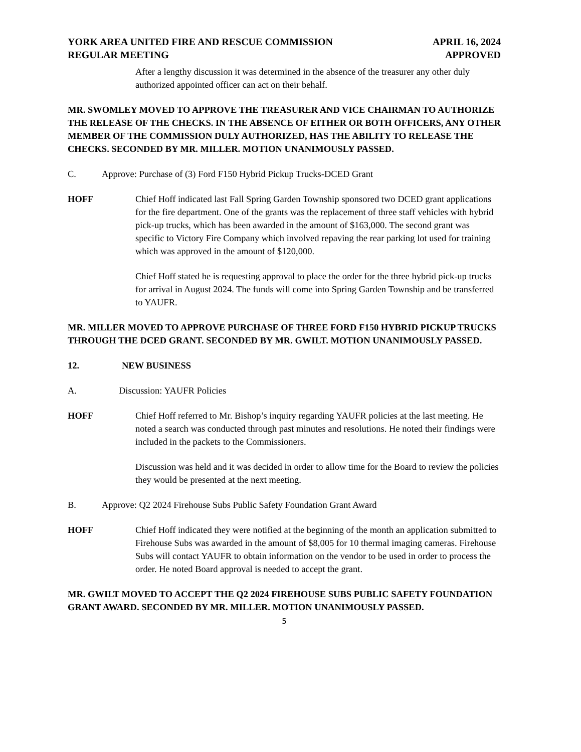YORK AREA UNITED FIRE AND RESCUE COMMISSION APRIL 16, 2024
REGULAR MEETING APPROVED
After a lengthy discussion it was determined in the absence of the treasurer any other duly authorized appointed officer can act on their behalf.
MR. SWOMLEY MOVED TO APPROVE THE TREASURER AND VICE CHAIRMAN TO AUTHORIZE THE RELEASE OF THE CHECKS. IN THE ABSENCE OF EITHER OR BOTH OFFICERS, ANY OTHER MEMBER OF THE COMMISSION DULY AUTHORIZED, HAS THE ABILITY TO RELEASE THE CHECKS. SECONDED BY MR. MILLER. MOTION UNANIMOUSLY PASSED.
C. Approve: Purchase of (3) Ford F150 Hybrid Pickup Trucks-DCED Grant
HOFF Chief Hoff indicated last Fall Spring Garden Township sponsored two DCED grant applications for the fire department. One of the grants was the replacement of three staff vehicles with hybrid pick-up trucks, which has been awarded in the amount of $163,000. The second grant was specific to Victory Fire Company which involved repaving the rear parking lot used for training which was approved in the amount of $120,000.
Chief Hoff stated he is requesting approval to place the order for the three hybrid pick-up trucks for arrival in August 2024. The funds will come into Spring Garden Township and be transferred to YAUFR.
MR. MILLER MOVED TO APPROVE PURCHASE OF THREE FORD F150 HYBRID PICKUP TRUCKS THROUGH THE DCED GRANT. SECONDED BY MR. GWILT. MOTION UNANIMOUSLY PASSED.
12. NEW BUSINESS
A. Discussion: YAUFR Policies
HOFF Chief Hoff referred to Mr. Bishop’s inquiry regarding YAUFR policies at the last meeting. He noted a search was conducted through past minutes and resolutions. He noted their findings were included in the packets to the Commissioners.
Discussion was held and it was decided in order to allow time for the Board to review the policies they would be presented at the next meeting.
B. Approve: Q2 2024 Firehouse Subs Public Safety Foundation Grant Award
HOFF Chief Hoff indicated they were notified at the beginning of the month an application submitted to Firehouse Subs was awarded in the amount of $8,005 for 10 thermal imaging cameras. Firehouse Subs will contact YAUFR to obtain information on the vendor to be used in order to process the order. He noted Board approval is needed to accept the grant.
MR. GWILT MOVED TO ACCEPT THE Q2 2024 FIREHOUSE SUBS PUBLIC SAFETY FOUNDATION GRANT AWARD. SECONDED BY MR. MILLER. MOTION UNANIMOUSLY PASSED.
5